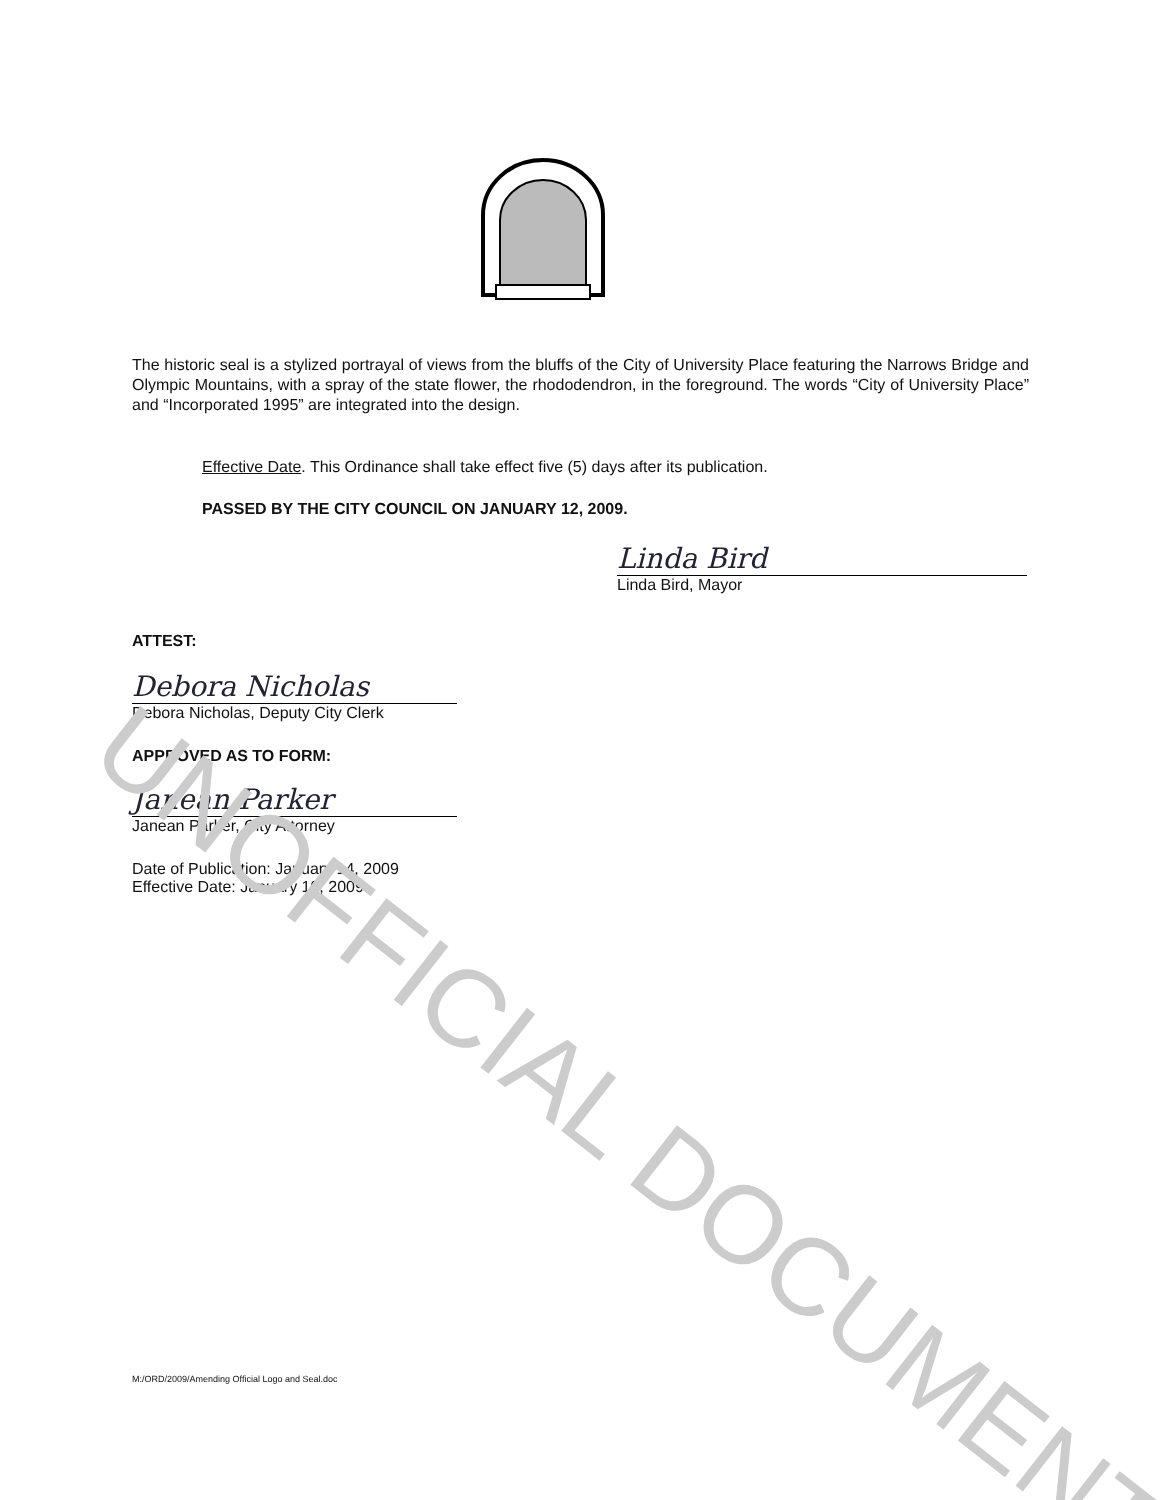UNOFFICIAL DOCUMENT
The historic seal is a stylized portrayal of views from the bluffs of the City of University Place featuring the Narrows Bridge and Olympic Mountains, with a spray of the state flower, the rhododendron, in the foreground. The words “City of University Place” and “Incorporated 1995” are integrated into the design.
Effective Date. This Ordinance shall take effect five (5) days after its publication.
PASSED BY THE CITY COUNCIL ON JANUARY 12, 2009.
Linda Bird
Linda Bird, Mayor
ATTEST:
Debora Nicholas
Debora Nicholas, Deputy City Clerk
APPROVED AS TO FORM:
Janean Parker
Janean Parker, City Attorney
Date of Publication: January 14, 2009
Effective Date: January 19, 2009
M:/ORD/2009/Amending Official Logo and Seal.doc